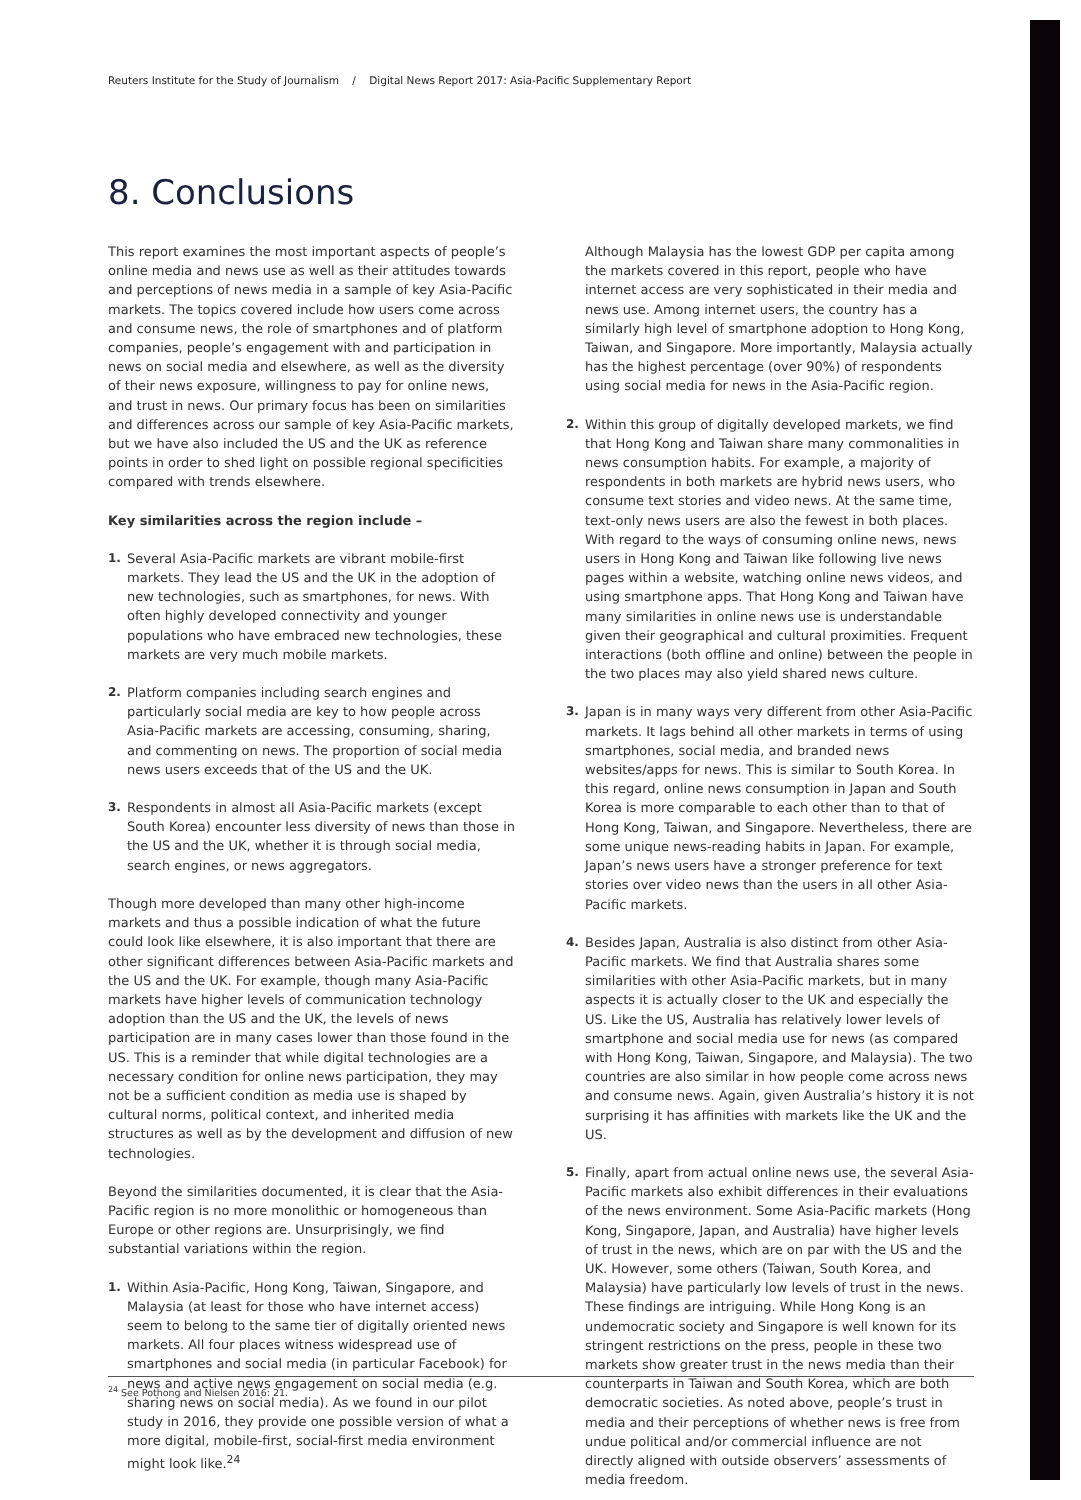Reuters Institute for the Study of Journalism / Digital News Report 2017: Asia-Pacific Supplementary Report
8. Conclusions
This report examines the most important aspects of people’s online media and news use as well as their attitudes towards and perceptions of news media in a sample of key Asia-Pacific markets. The topics covered include how users come across and consume news, the role of smartphones and of platform companies, people’s engagement with and participation in news on social media and elsewhere, as well as the diversity of their news exposure, willingness to pay for online news, and trust in news. Our primary focus has been on similarities and differences across our sample of key Asia-Pacific markets, but we have also included the US and the UK as reference points in order to shed light on possible regional specificities compared with trends elsewhere.
Key similarities across the region include –
1. Several Asia-Pacific markets are vibrant mobile-first markets. They lead the US and the UK in the adoption of new technologies, such as smartphones, for news. With often highly developed connectivity and younger populations who have embraced new technologies, these markets are very much mobile markets.
2. Platform companies including search engines and particularly social media are key to how people across Asia-Pacific markets are accessing, consuming, sharing, and commenting on news. The proportion of social media news users exceeds that of the US and the UK.
3. Respondents in almost all Asia-Pacific markets (except South Korea) encounter less diversity of news than those in the US and the UK, whether it is through social media, search engines, or news aggregators.
Though more developed than many other high-income markets and thus a possible indication of what the future could look like elsewhere, it is also important that there are other significant differences between Asia-Pacific markets and the US and the UK. For example, though many Asia-Pacific markets have higher levels of communication technology adoption than the US and the UK, the levels of news participation are in many cases lower than those found in the US. This is a reminder that while digital technologies are a necessary condition for online news participation, they may not be a sufficient condition as media use is shaped by cultural norms, political context, and inherited media structures as well as by the development and diffusion of new technologies.
Beyond the similarities documented, it is clear that the Asia-Pacific region is no more monolithic or homogeneous than Europe or other regions are. Unsurprisingly, we find substantial variations within the region.
1. Within Asia-Pacific, Hong Kong, Taiwan, Singapore, and Malaysia (at least for those who have internet access) seem to belong to the same tier of digitally oriented news markets. All four places witness widespread use of smartphones and social media (in particular Facebook) for news and active news engagement on social media (e.g. sharing news on social media). As we found in our pilot study in 2016, they provide one possible version of what a more digital, mobile-first, social-first media environment might look like.<sup>24</sup>
Although Malaysia has the lowest GDP per capita among the markets covered in this report, people who have internet access are very sophisticated in their media and news use. Among internet users, the country has a similarly high level of smartphone adoption to Hong Kong, Taiwan, and Singapore. More importantly, Malaysia actually has the highest percentage (over 90%) of respondents using social media for news in the Asia-Pacific region.
2. Within this group of digitally developed markets, we find that Hong Kong and Taiwan share many commonalities in news consumption habits. For example, a majority of respondents in both markets are hybrid news users, who consume text stories and video news. At the same time, text-only news users are also the fewest in both places. With regard to the ways of consuming online news, news users in Hong Kong and Taiwan like following live news pages within a website, watching online news videos, and using smartphone apps. That Hong Kong and Taiwan have many similarities in online news use is understandable given their geographical and cultural proximities. Frequent interactions (both offline and online) between the people in the two places may also yield shared news culture.
3. Japan is in many ways very different from other Asia-Pacific markets. It lags behind all other markets in terms of using smartphones, social media, and branded news websites/apps for news. This is similar to South Korea. In this regard, online news consumption in Japan and South Korea is more comparable to each other than to that of Hong Kong, Taiwan, and Singapore. Nevertheless, there are some unique news-reading habits in Japan. For example, Japan’s news users have a stronger preference for text stories over video news than the users in all other Asia-Pacific markets.
4. Besides Japan, Australia is also distinct from other Asia-Pacific markets. We find that Australia shares some similarities with other Asia-Pacific markets, but in many aspects it is actually closer to the UK and especially the US. Like the US, Australia has relatively lower levels of smartphone and social media use for news (as compared with Hong Kong, Taiwan, Singapore, and Malaysia). The two countries are also similar in how people come across news and consume news. Again, given Australia’s history it is not surprising it has affinities with markets like the UK and the US.
5. Finally, apart from actual online news use, the several Asia-Pacific markets also exhibit differences in their evaluations of the news environment. Some Asia-Pacific markets (Hong Kong, Singapore, Japan, and Australia) have higher levels of trust in the news, which are on par with the US and the UK. However, some others (Taiwan, South Korea, and Malaysia) have particularly low levels of trust in the news. These findings are intriguing. While Hong Kong is an undemocratic society and Singapore is well known for its stringent restrictions on the press, people in these two markets show greater trust in the news media than their counterparts in Taiwan and South Korea, which are both democratic societies. As noted above, people’s trust in media and their perceptions of whether news is free from undue political and/or commercial influence are not directly aligned with outside observers’ assessments of media freedom.
<sup>24</sup> See Pothong and Nielsen 2016: 21.